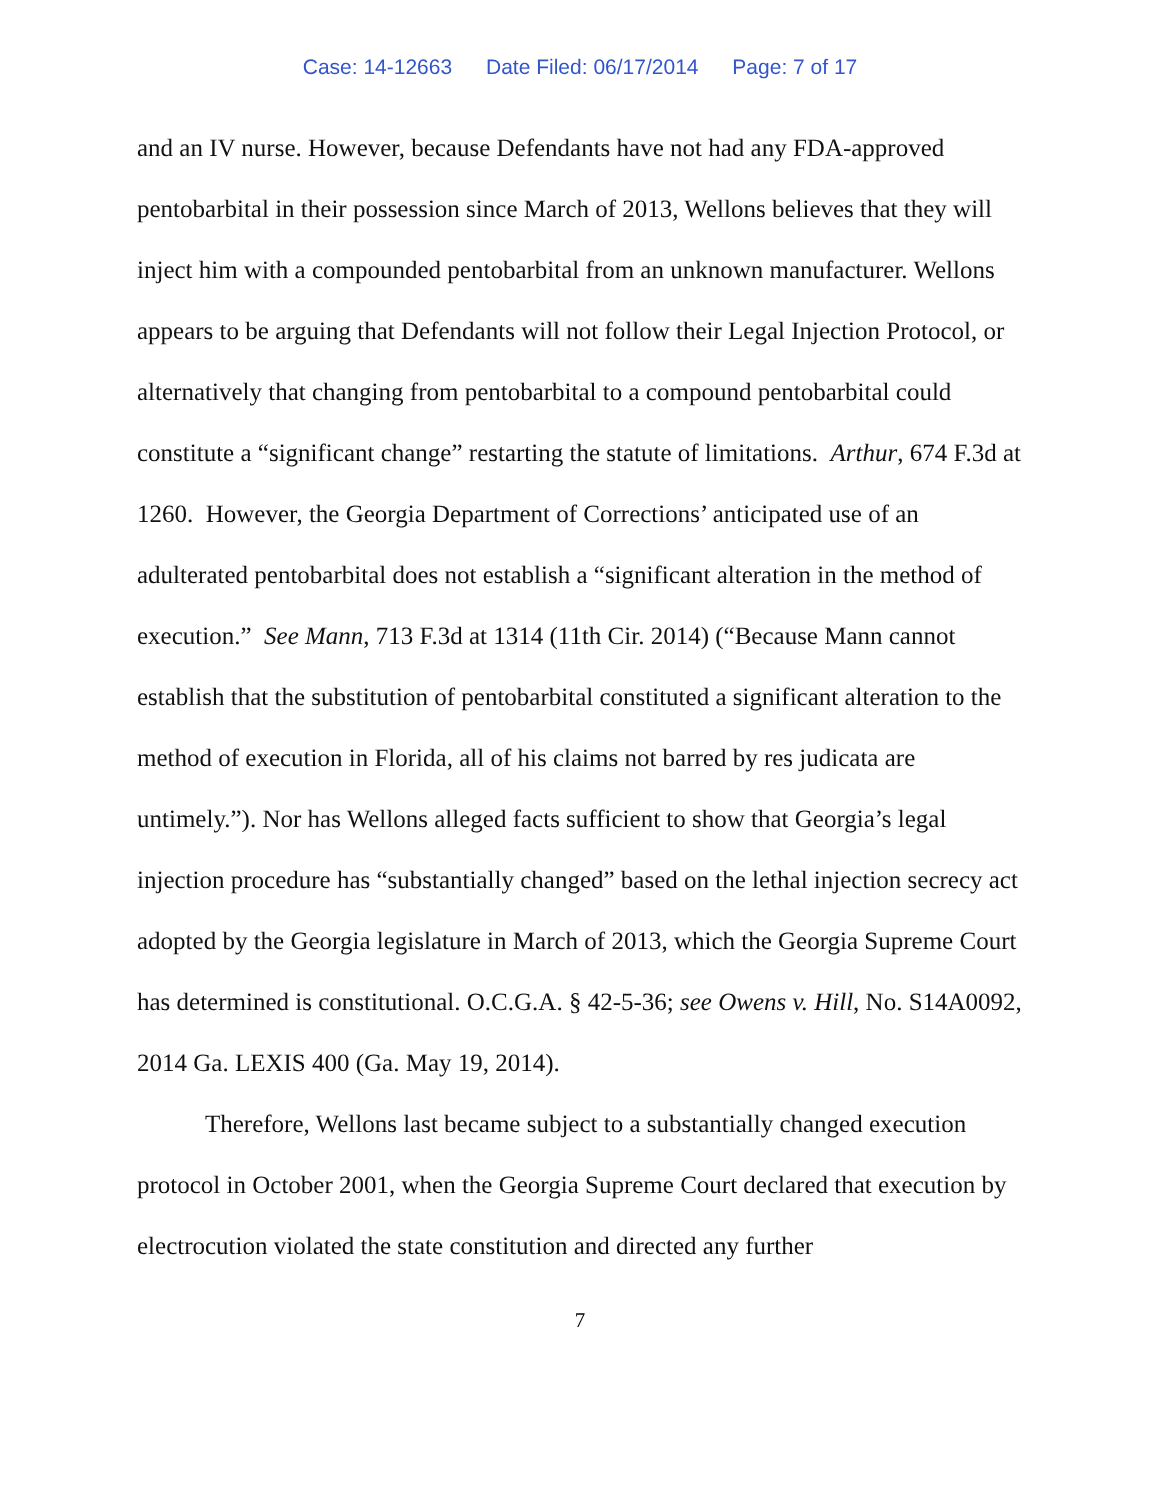Case: 14-12663 Date Filed: 06/17/2014 Page: 7 of 17
and an IV nurse. However, because Defendants have not had any FDA-approved pentobarbital in their possession since March of 2013, Wellons believes that they will inject him with a compounded pentobarbital from an unknown manufacturer. Wellons appears to be arguing that Defendants will not follow their Legal Injection Protocol, or alternatively that changing from pentobarbital to a compound pentobarbital could constitute a “significant change” restarting the statute of limitations. Arthur, 674 F.3d at 1260. However, the Georgia Department of Corrections’ anticipated use of an adulterated pentobarbital does not establish a “significant alteration in the method of execution.” See Mann, 713 F.3d at 1314 (11th Cir. 2014) (“Because Mann cannot establish that the substitution of pentobarbital constituted a significant alteration to the method of execution in Florida, all of his claims not barred by res judicata are untimely.”). Nor has Wellons alleged facts sufficient to show that Georgia’s legal injection procedure has “substantially changed” based on the lethal injection secrecy act adopted by the Georgia legislature in March of 2013, which the Georgia Supreme Court has determined is constitutional. O.C.G.A. § 42-5-36; see Owens v. Hill, No. S14A0092, 2014 Ga. LEXIS 400 (Ga. May 19, 2014).
Therefore, Wellons last became subject to a substantially changed execution protocol in October 2001, when the Georgia Supreme Court declared that execution by electrocution violated the state constitution and directed any further
7